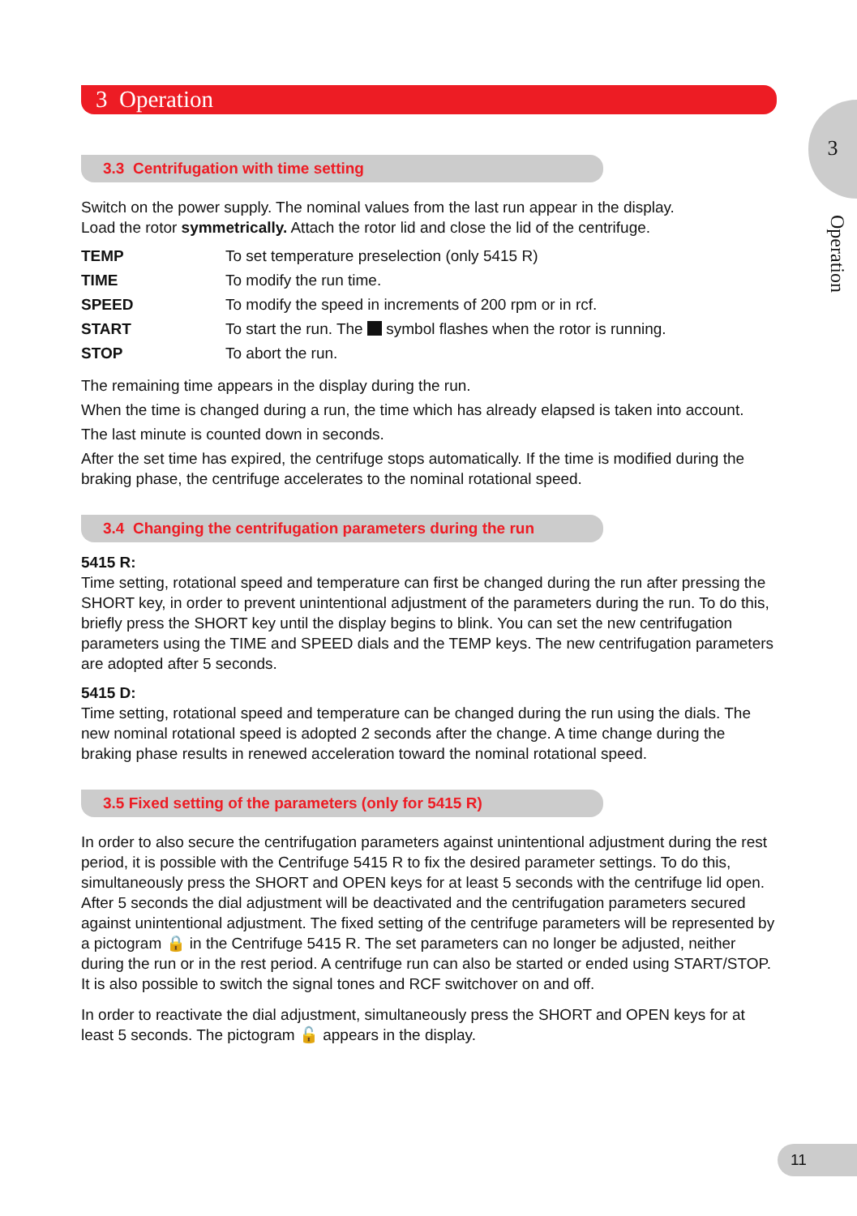3
Operation
3 Operation
3.3 Centrifugation with time setting
Switch on the power supply. The nominal values from the last run appear in the display.
Load the rotor symmetrically. Attach the rotor lid and close the lid of the centrifuge.
| TEMP | To set temperature preselection (only 5415 R) |
| TIME | To modify the run time. |
| SPEED | To modify the speed in increments of 200 rpm or in rcf. |
| START | To start the run. The symbol flashes when the rotor is running. |
| STOP | To abort the run. |
The remaining time appears in the display during the run.
When the time is changed during a run, the time which has already elapsed is taken into account.
The last minute is counted down in seconds.
After the set time has expired, the centrifuge stops automatically. If the time is modified during the braking phase, the centrifuge accelerates to the nominal rotational speed.
3.4 Changing the centrifugation parameters during the run
5415 R:
Time setting, rotational speed and temperature can first be changed during the run after pressing the SHORT key, in order to prevent unintentional adjustment of the parameters during the run. To do this, briefly press the SHORT key until the display begins to blink. You can set the new centrifugation parameters using the TIME and SPEED dials and the TEMP keys. The new centrifugation parameters are adopted after 5 seconds.
5415 D:
Time setting, rotational speed and temperature can be changed during the run using the dials. The new nominal rotational speed is adopted 2 seconds after the change. A time change during the braking phase results in renewed acceleration toward the nominal rotational speed.
3.5 Fixed setting of the parameters (only for 5415 R)
In order to also secure the centrifugation parameters against unintentional adjustment during the rest period, it is possible with the Centrifuge 5415 R to fix the desired parameter settings. To do this, simultaneously press the SHORT and OPEN keys for at least 5 seconds with the centrifuge lid open. After 5 seconds the dial adjustment will be deactivated and the centrifugation parameters secured against unintentional adjustment. The fixed setting of the centrifuge parameters will be represented by a pictogram 🔒 in the Centrifuge 5415 R. The set parameters can no longer be adjusted, neither during the run or in the rest period. A centrifuge run can also be started or ended using START/STOP. It is also possible to switch the signal tones and RCF switchover on and off.
In order to reactivate the dial adjustment, simultaneously press the SHORT and OPEN keys for at least 5 seconds. The pictogram 🔓 appears in the display.
11